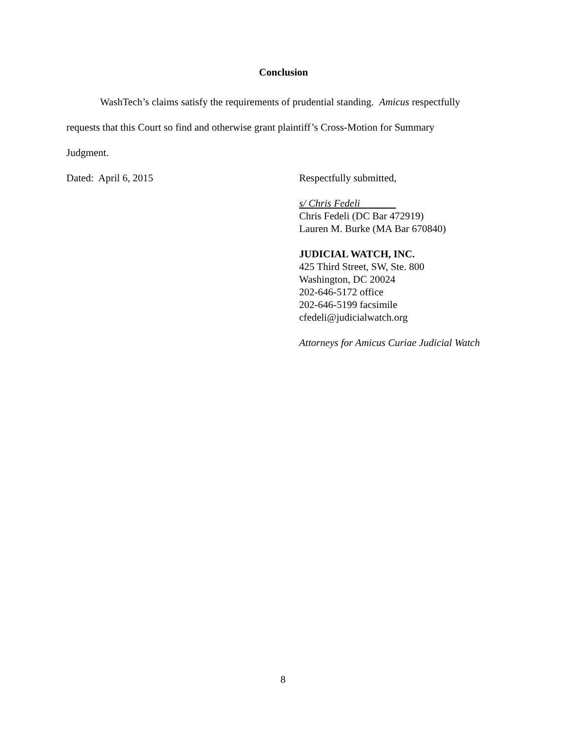Conclusion
WashTech’s claims satisfy the requirements of prudential standing. Amicus respectfully
requests that this Court so find and otherwise grant plaintiff’s Cross-Motion for Summary
Judgment.
Dated: April 6, 2015
Respectfully submitted,
s/ Chris Fedeli
Chris Fedeli (DC Bar 472919)
Lauren M. Burke (MA Bar 670840)
JUDICIAL WATCH, INC.
425 Third Street, SW, Ste. 800
Washington, DC 20024
202-646-5172 office
202-646-5199 facsimile
cfedeli@judicialwatch.org
Attorneys for Amicus Curiae Judicial Watch
8